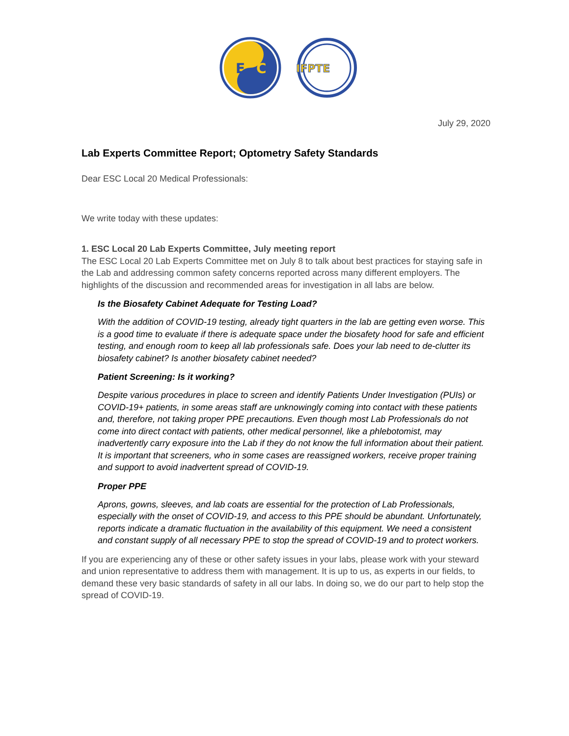E
C
IFPTE
July 29, 2020
Lab Experts Committee Report; Optometry Safety Standards
Dear ESC Local 20 Medical Professionals:
We write today with these updates:
1. ESC Local 20 Lab Experts Committee, July meeting report
The ESC Local 20 Lab Experts Committee met on July 8 to talk about best practices for staying safe in the Lab and addressing common safety concerns reported across many different employers. The highlights of the discussion and recommended areas for investigation in all labs are below.
Is the Biosafety Cabinet Adequate for Testing Load?
With the addition of COVID-19 testing, already tight quarters in the lab are getting even worse. This is a good time to evaluate if there is adequate space under the biosafety hood for safe and efficient testing, and enough room to keep all lab professionals safe. Does your lab need to de-clutter its biosafety cabinet? Is another biosafety cabinet needed?
Patient Screening: Is it working?
Despite various procedures in place to screen and identify Patients Under Investigation (PUIs) or COVID-19+ patients, in some areas staff are unknowingly coming into contact with these patients and, therefore, not taking proper PPE precautions. Even though most Lab Professionals do not come into direct contact with patients, other medical personnel, like a phlebotomist, may inadvertently carry exposure into the Lab if they do not know the full information about their patient. It is important that screeners, who in some cases are reassigned workers, receive proper training and support to avoid inadvertent spread of COVID-19.
Proper PPE
Aprons, gowns, sleeves, and lab coats are essential for the protection of Lab Professionals, especially with the onset of COVID-19, and access to this PPE should be abundant. Unfortunately, reports indicate a dramatic fluctuation in the availability of this equipment. We need a consistent and constant supply of all necessary PPE to stop the spread of COVID-19 and to protect workers.
If you are experiencing any of these or other safety issues in your labs, please work with your steward and union representative to address them with management. It is up to us, as experts in our fields, to demand these very basic standards of safety in all our labs. In doing so, we do our part to help stop the spread of COVID-19.